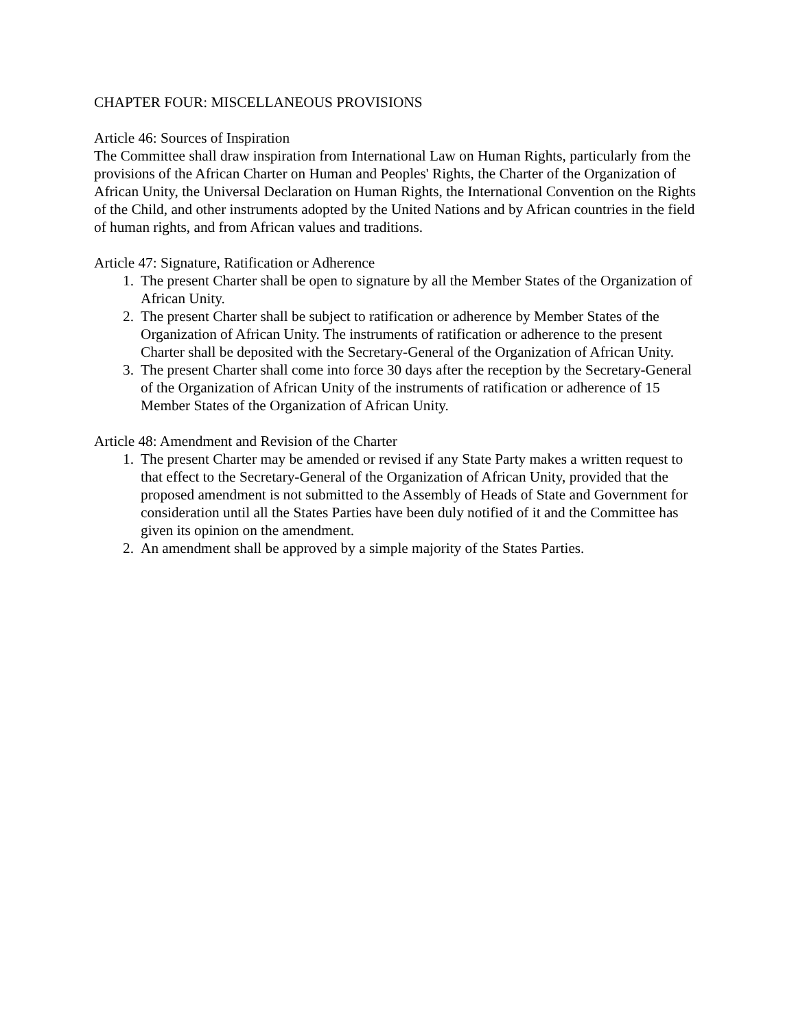CHAPTER FOUR: MISCELLANEOUS PROVISIONS
Article 46: Sources of Inspiration
The Committee shall draw inspiration from International Law on Human Rights, particularly from the provisions of the African Charter on Human and Peoples' Rights, the Charter of the Organization of African Unity, the Universal Declaration on Human Rights, the International Convention on the Rights of the Child, and other instruments adopted by the United Nations and by African countries in the field of human rights, and from African values and traditions.
Article 47: Signature, Ratification or Adherence
1. The present Charter shall be open to signature by all the Member States of the Organization of African Unity.
2. The present Charter shall be subject to ratification or adherence by Member States of the Organization of African Unity. The instruments of ratification or adherence to the present Charter shall be deposited with the Secretary-General of the Organization of African Unity.
3. The present Charter shall come into force 30 days after the reception by the Secretary-General of the Organization of African Unity of the instruments of ratification or adherence of 15 Member States of the Organization of African Unity.
Article 48: Amendment and Revision of the Charter
1. The present Charter may be amended or revised if any State Party makes a written request to that effect to the Secretary-General of the Organization of African Unity, provided that the proposed amendment is not submitted to the Assembly of Heads of State and Government for consideration until all the States Parties have been duly notified of it and the Committee has given its opinion on the amendment.
2. An amendment shall be approved by a simple majority of the States Parties.